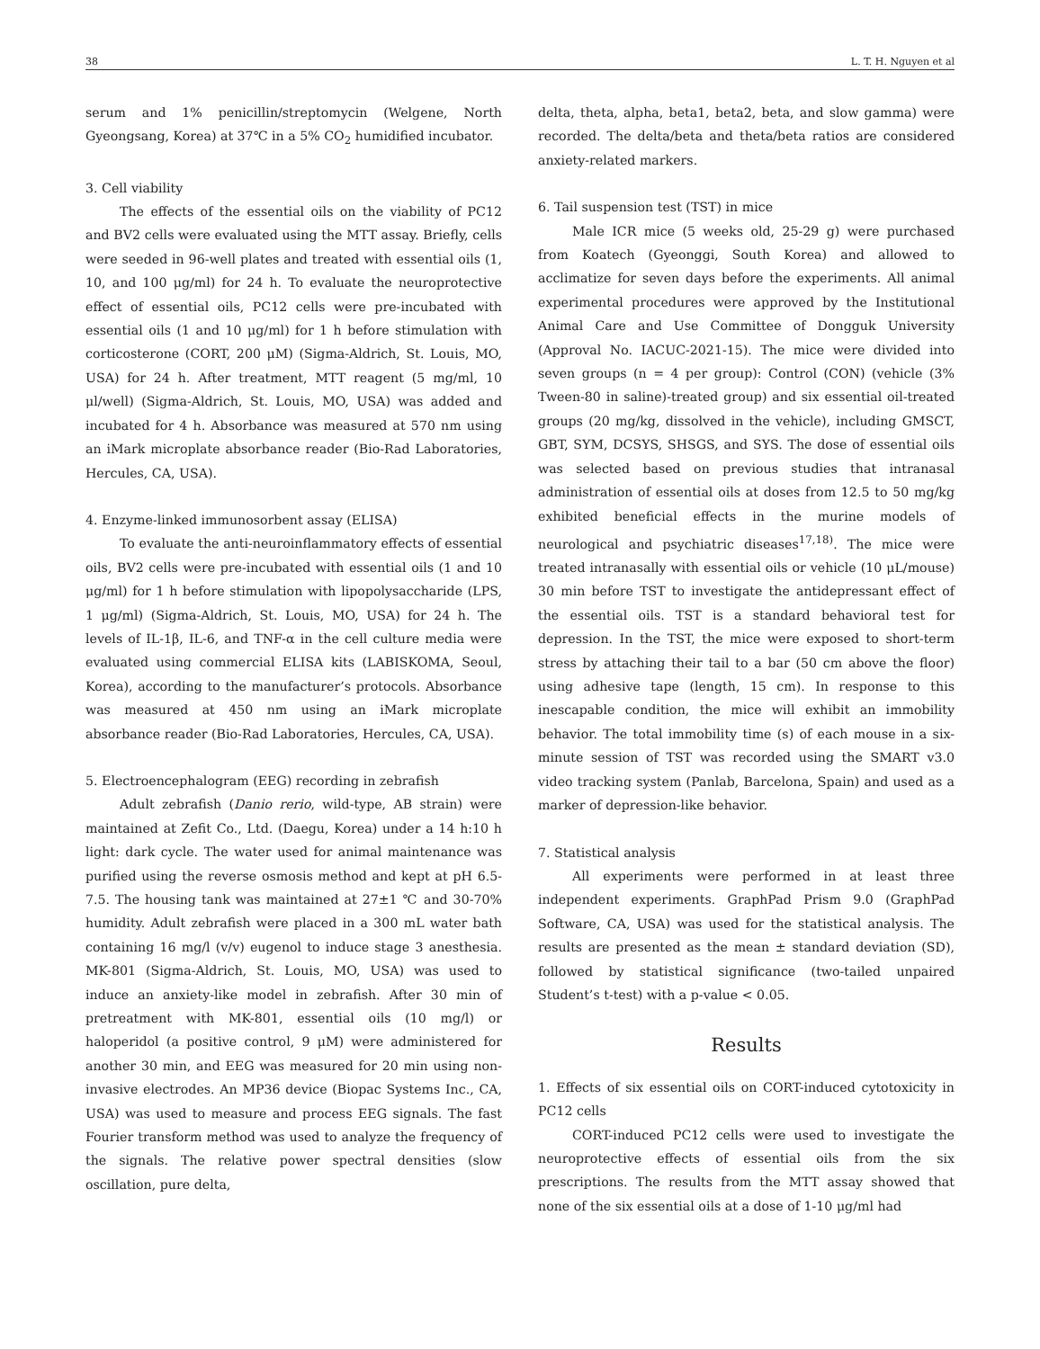38 L. T. H. Nguyen et al
serum and 1% penicillin/streptomycin (Welgene, North Gyeongsang, Korea) at 37℃ in a 5% CO<sub>2</sub> humidified incubator.
3. Cell viability
The effects of the essential oils on the viability of PC12 and BV2 cells were evaluated using the MTT assay. Briefly, cells were seeded in 96-well plates and treated with essential oils (1, 10, and 100 μg/ml) for 24 h. To evaluate the neuroprotective effect of essential oils, PC12 cells were pre-incubated with essential oils (1 and 10 μg/ml) for 1 h before stimulation with corticosterone (CORT, 200 μM) (Sigma-Aldrich, St. Louis, MO, USA) for 24 h. After treatment, MTT reagent (5 mg/ml, 10 μl/well) (Sigma-Aldrich, St. Louis, MO, USA) was added and incubated for 4 h. Absorbance was measured at 570 nm using an iMark microplate absorbance reader (Bio-Rad Laboratories, Hercules, CA, USA).
4. Enzyme-linked immunosorbent assay (ELISA)
To evaluate the anti-neuroinflammatory effects of essential oils, BV2 cells were pre-incubated with essential oils (1 and 10 μg/ml) for 1 h before stimulation with lipopolysaccharide (LPS, 1 μg/ml) (Sigma-Aldrich, St. Louis, MO, USA) for 24 h. The levels of IL-1β, IL-6, and TNF-α in the cell culture media were evaluated using commercial ELISA kits (LABISKOMA, Seoul, Korea), according to the manufacturer’s protocols. Absorbance was measured at 450 nm using an iMark microplate absorbance reader (Bio-Rad Laboratories, Hercules, CA, USA).
5. Electroencephalogram (EEG) recording in zebrafish
Adult zebrafish (Danio rerio, wild-type, AB strain) were maintained at Zefit Co., Ltd. (Daegu, Korea) under a 14 h:10 h light: dark cycle. The water used for animal maintenance was purified using the reverse osmosis method and kept at pH 6.5-7.5. The housing tank was maintained at 27±1 ℃ and 30-70% humidity. Adult zebrafish were placed in a 300 mL water bath containing 16 mg/l (v/v) eugenol to induce stage 3 anesthesia. MK-801 (Sigma-Aldrich, St. Louis, MO, USA) was used to induce an anxiety-like model in zebrafish. After 30 min of pretreatment with MK-801, essential oils (10 mg/l) or haloperidol (a positive control, 9 μM) were administered for another 30 min, and EEG was measured for 20 min using non-invasive electrodes. An MP36 device (Biopac Systems Inc., CA, USA) was used to measure and process EEG signals. The fast Fourier transform method was used to analyze the frequency of the signals. The relative power spectral densities (slow oscillation, pure delta,
delta, theta, alpha, beta1, beta2, beta, and slow gamma) were recorded. The delta/beta and theta/beta ratios are considered anxiety-related markers.
6. Tail suspension test (TST) in mice
Male ICR mice (5 weeks old, 25-29 g) were purchased from Koatech (Gyeonggi, South Korea) and allowed to acclimatize for seven days before the experiments. All animal experimental procedures were approved by the Institutional Animal Care and Use Committee of Dongguk University (Approval No. IACUC-2021-15). The mice were divided into seven groups (n = 4 per group): Control (CON) (vehicle (3% Tween-80 in saline)-treated group) and six essential oil-treated groups (20 mg/kg, dissolved in the vehicle), including GMSCT, GBT, SYM, DCSYS, SHSGS, and SYS. The dose of essential oils was selected based on previous studies that intranasal administration of essential oils at doses from 12.5 to 50 mg/kg exhibited beneficial effects in the murine models of neurological and psychiatric diseases<sup>17,18)</sup>. The mice were treated intranasally with essential oils or vehicle (10 μL/mouse) 30 min before TST to investigate the antidepressant effect of the essential oils. TST is a standard behavioral test for depression. In the TST, the mice were exposed to short-term stress by attaching their tail to a bar (50 cm above the floor) using adhesive tape (length, 15 cm). In response to this inescapable condition, the mice will exhibit an immobility behavior. The total immobility time (s) of each mouse in a six-minute session of TST was recorded using the SMART v3.0 video tracking system (Panlab, Barcelona, Spain) and used as a marker of depression-like behavior.
7. Statistical analysis
All experiments were performed in at least three independent experiments. GraphPad Prism 9.0 (GraphPad Software, CA, USA) was used for the statistical analysis. The results are presented as the mean ± standard deviation (SD), followed by statistical significance (two-tailed unpaired Student’s t-test) with a p-value < 0.05.
Results
1. Effects of six essential oils on CORT-induced cytotoxicity in PC12 cells
CORT-induced PC12 cells were used to investigate the neuroprotective effects of essential oils from the six prescriptions. The results from the MTT assay showed that none of the six essential oils at a dose of 1-10 μg/ml had